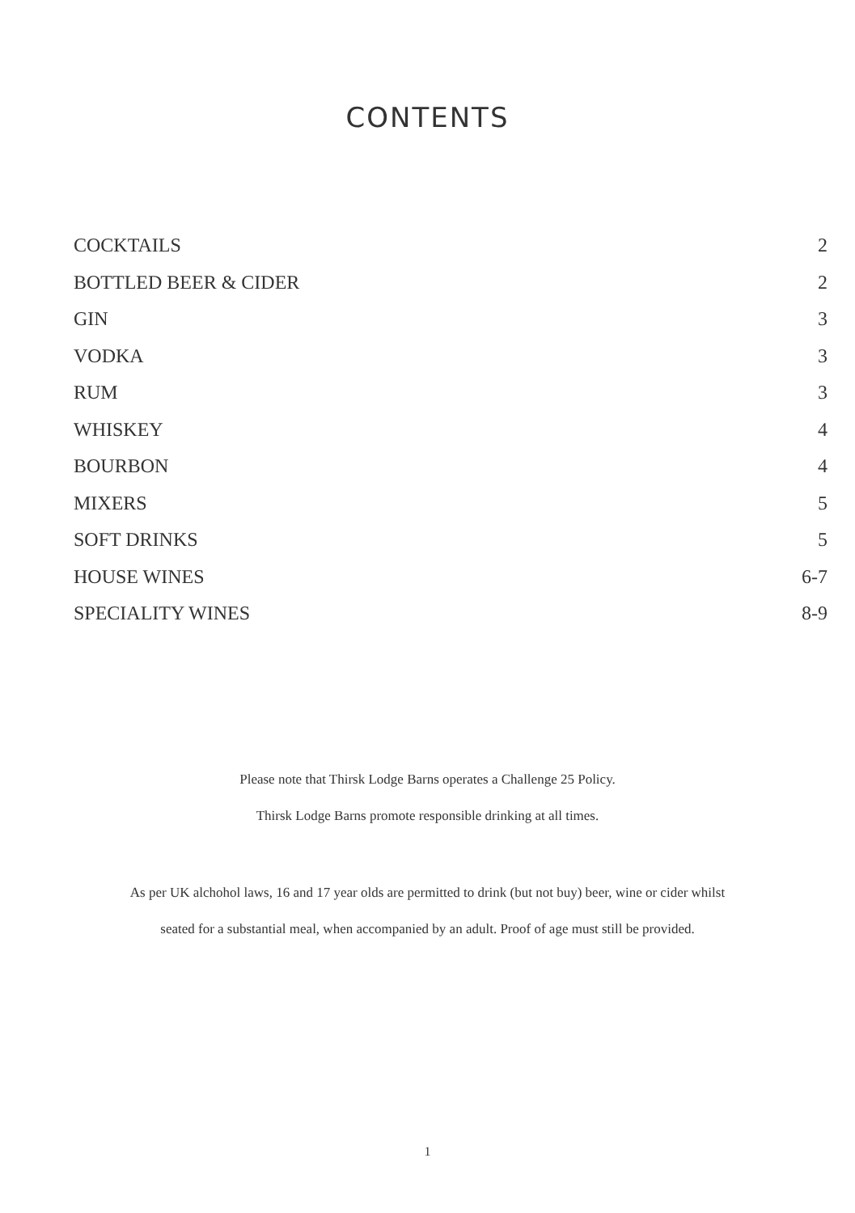CONTENTS
COCKTAILS 2
BOTTLED BEER & CIDER 2
GIN 3
VODKA 3
RUM 3
WHISKEY 4
BOURBON 4
MIXERS 5
SOFT DRINKS 5
HOUSE WINES 6-7
SPECIALITY WINES 8-9
Please note that Thirsk Lodge Barns operates a Challenge 25 Policy.
Thirsk Lodge Barns promote responsible drinking at all times.
As per UK alchohol laws, 16 and 17 year olds are permitted to drink (but not buy) beer, wine or cider whilst
seated for a substantial meal, when accompanied by an adult. Proof of age must still be provided.
1